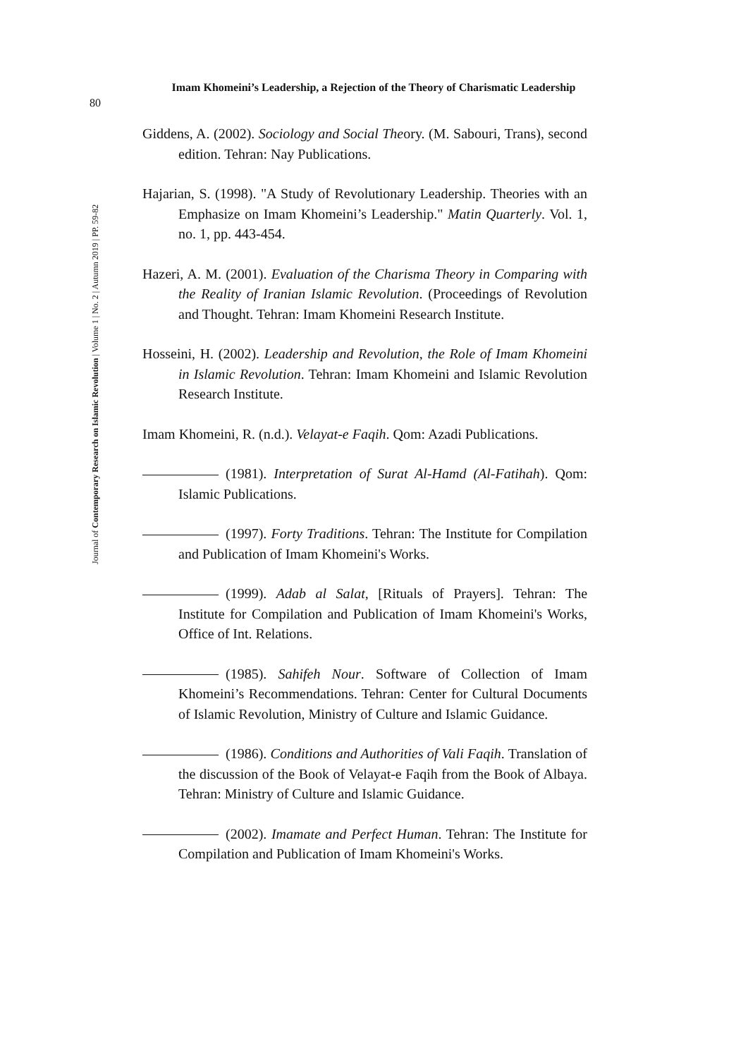80
Imam Khomeini’s Leadership, a Rejection of the Theory of Charismatic Leadership
Journal of Contemporary Research on Islamic Revolution | Volume 1 | No. 2 | Autumn 2019 | PP. 59-82
Giddens, A. (2002). Sociology and Social Theory. (M. Sabouri, Trans), second edition. Tehran: Nay Publications.
Hajarian, S. (1998). "A Study of Revolutionary Leadership. Theories with an Emphasize on Imam Khomeini’s Leadership." Matin Quarterly. Vol. 1, no. 1, pp. 443-454.
Hazeri, A. M. (2001). Evaluation of the Charisma Theory in Comparing with the Reality of Iranian Islamic Revolution. (Proceedings of Revolution and Thought. Tehran: Imam Khomeini Research Institute.
Hosseini, H. (2002). Leadership and Revolution, the Role of Imam Khomeini in Islamic Revolution. Tehran: Imam Khomeini and Islamic Revolution Research Institute.
Imam Khomeini, R. (n.d.). Velayat-e Faqih. Qom: Azadi Publications.
(1981). Interpretation of Surat Al-Hamd (Al-Fatihah). Qom: Islamic Publications.
(1997). Forty Traditions. Tehran: The Institute for Compilation and Publication of Imam Khomeini's Works.
(1999). Adab al Salat, [Rituals of Prayers]. Tehran: The Institute for Compilation and Publication of Imam Khomeini's Works, Office of Int. Relations.
(1985). Sahifeh Nour. Software of Collection of Imam Khomeini’s Recommendations. Tehran: Center for Cultural Documents of Islamic Revolution, Ministry of Culture and Islamic Guidance.
(1986). Conditions and Authorities of Vali Faqih. Translation of the discussion of the Book of Velayat-e Faqih from the Book of Albaya. Tehran: Ministry of Culture and Islamic Guidance.
(2002). Imamate and Perfect Human. Tehran: The Institute for Compilation and Publication of Imam Khomeini's Works.